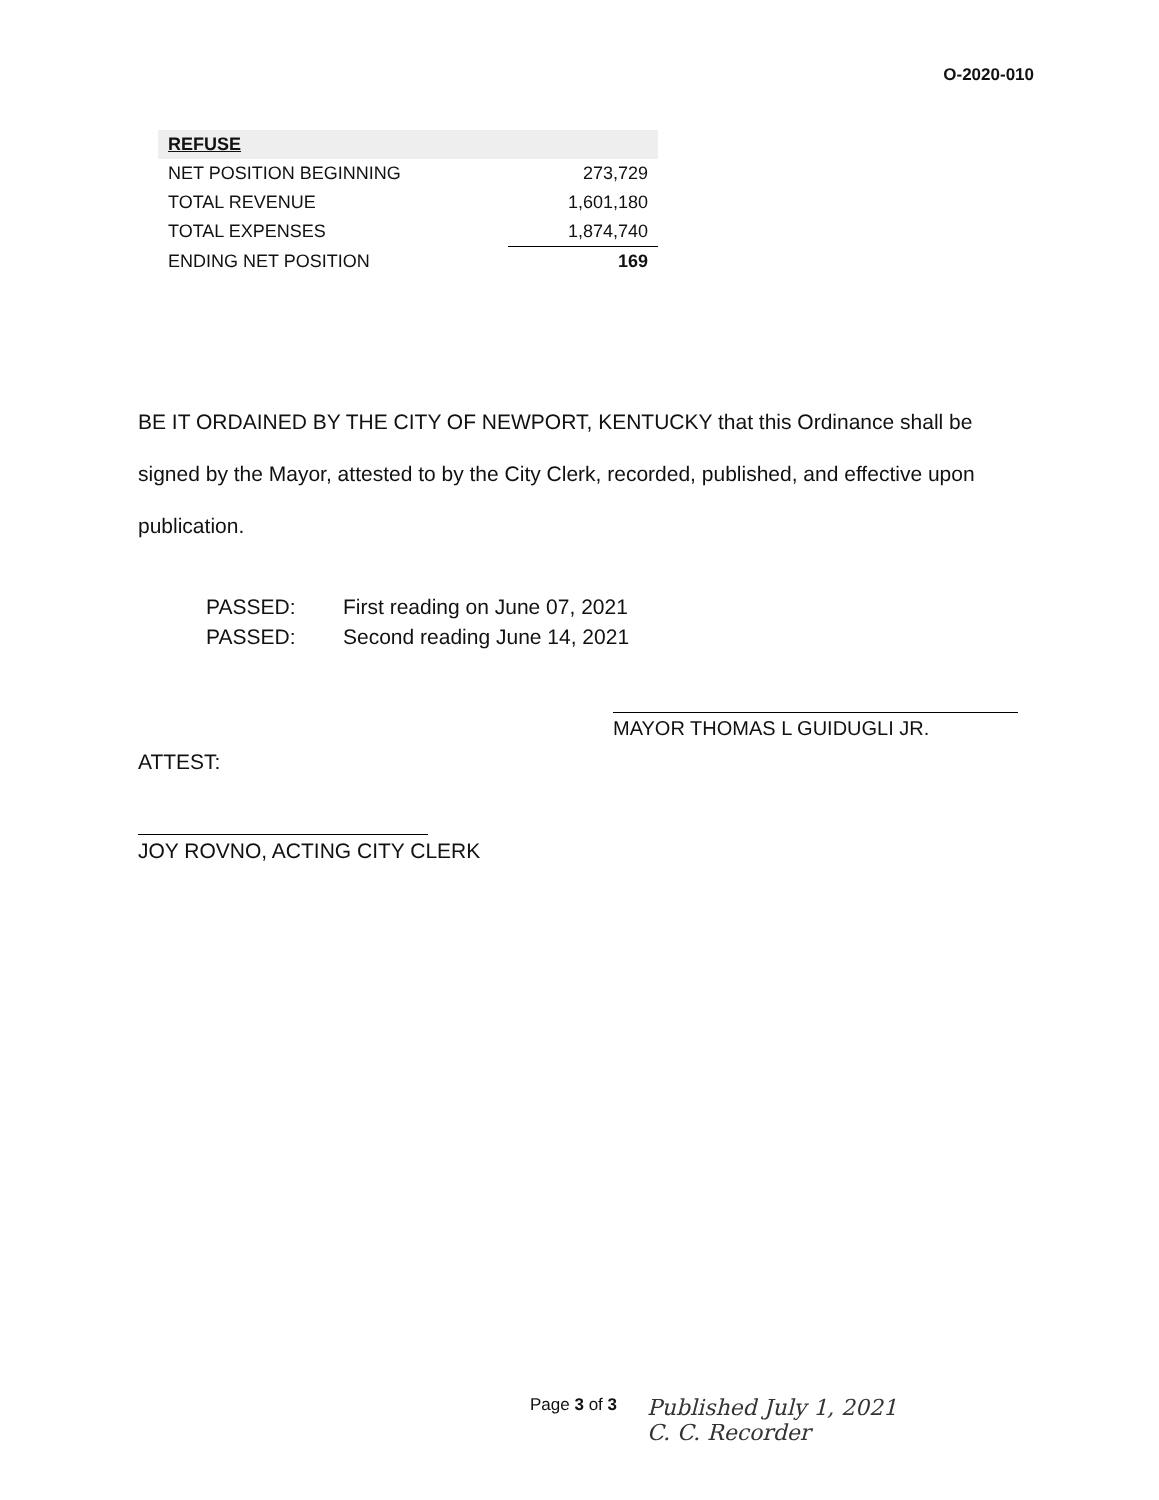O-2020-010
| REFUSE | |
| --- | --- |
| NET POSITION BEGINNING | 273,729 |
| TOTAL REVENUE | 1,601,180 |
| TOTAL EXPENSES | 1,874,740 |
| ENDING NET POSITION | 169 |
BE IT ORDAINED BY THE CITY OF NEWPORT, KENTUCKY that this Ordinance shall be signed by the Mayor, attested to by the City Clerk, recorded, published, and effective upon publication.
PASSED: First reading on June 07, 2021
PASSED: Second reading June 14, 2021
MAYOR THOMAS L GUIDUGLI JR.
ATTEST:
JOY ROVNO, ACTING CITY CLERK
Page 3 of 3
Published July 1, 2021
C. C. Recorder